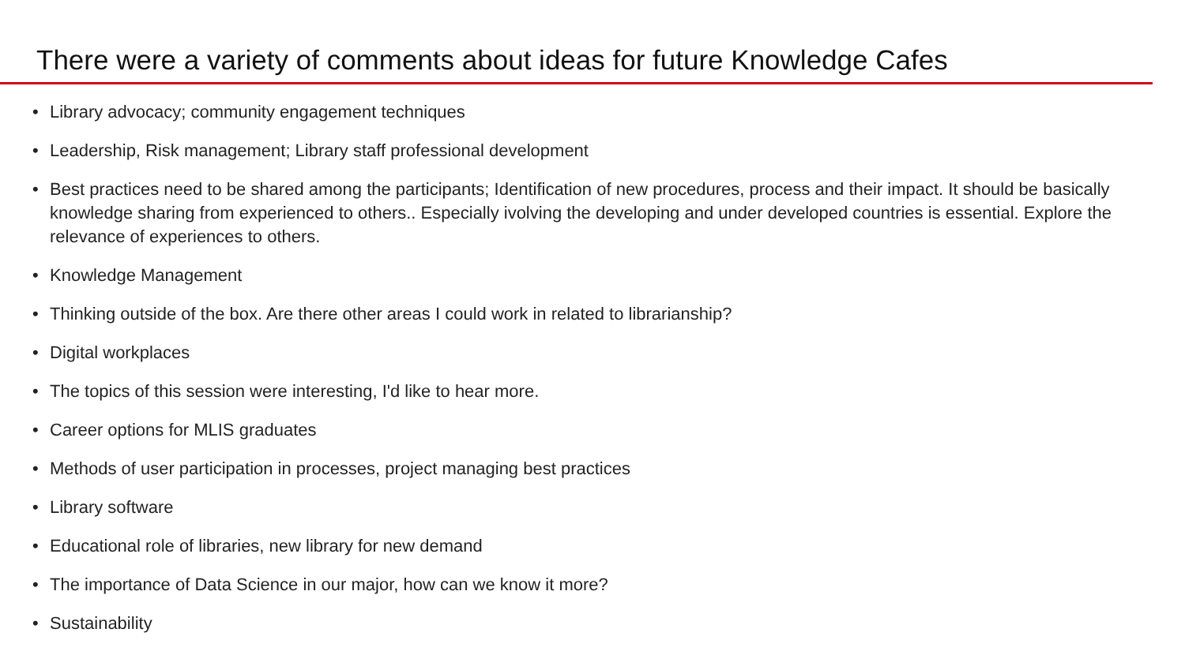There were a variety of comments about ideas for future Knowledge Cafes
• Library advocacy; community engagement techniques
• Leadership, Risk management; Library staff professional development
• Best practices need to be shared among the participants; Identification of new procedures, process and their impact. It should be basically knowledge sharing from experienced to others.. Especially ivolving the developing and under developed countries is essential. Explore the relevance of experiences to others.
• Knowledge Management
• Thinking outside of the box. Are there other areas I could work in related to librarianship?
• Digital workplaces
• The topics of this session were interesting, I'd like to hear more.
• Career options for MLIS graduates
• Methods of user participation in processes, project managing best practices
• Library software
• Educational role of libraries, new library for new demand
• The importance of Data Science in our major, how can we know it more?
• Sustainability